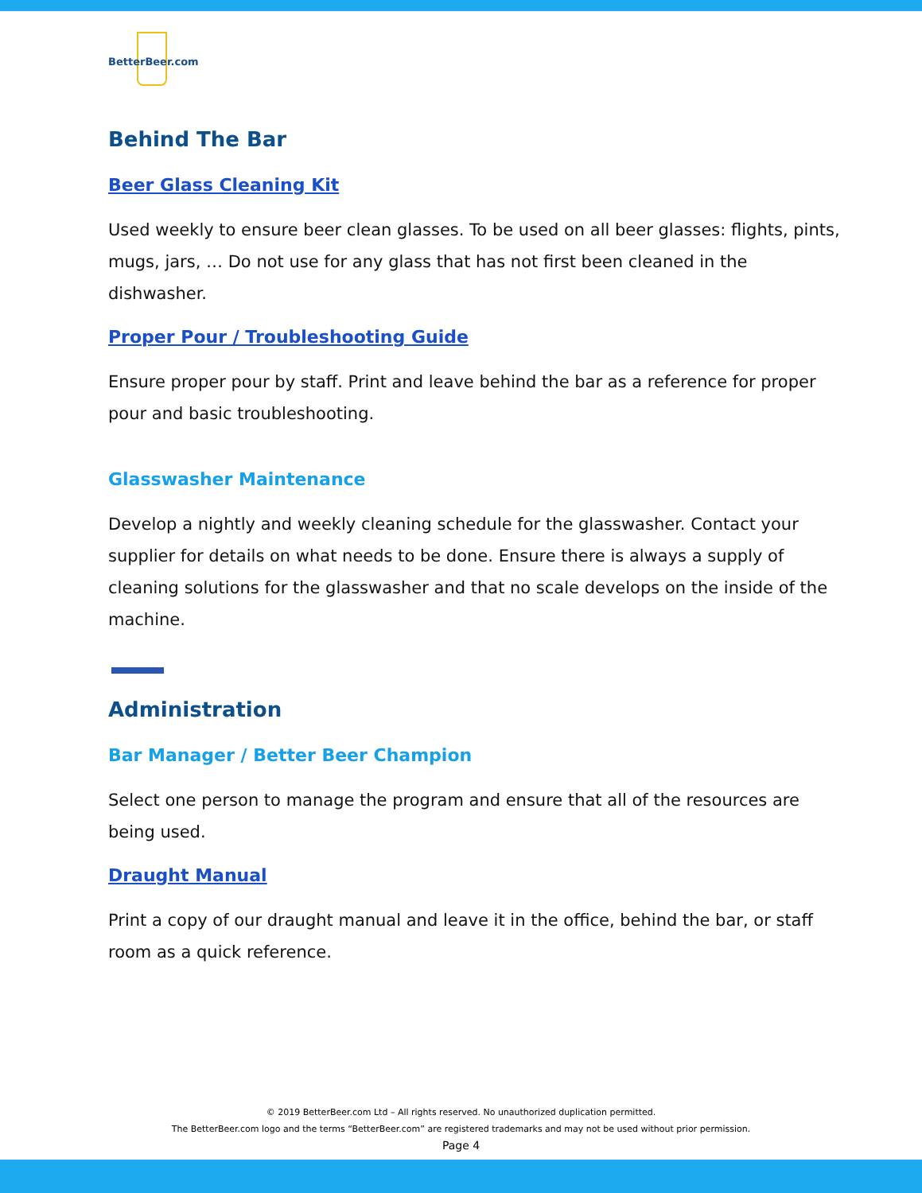BetterBeer.com
Behind The Bar
Beer Glass Cleaning Kit
Used weekly to ensure beer clean glasses. To be used on all beer glasses: flights, pints, mugs, jars, … Do not use for any glass that has not first been cleaned in the dishwasher.
Proper Pour / Troubleshooting Guide
Ensure proper pour by staff. Print and leave behind the bar as a reference for proper pour and basic troubleshooting.
Glasswasher Maintenance
Develop a nightly and weekly cleaning schedule for the glasswasher. Contact your supplier for details on what needs to be done. Ensure there is always a supply of cleaning solutions for the glasswasher and that no scale develops on the inside of the machine.
Administration
Bar Manager / Better Beer Champion
Select one person to manage the program and ensure that all of the resources are being used.
Draught Manual
Print a copy of our draught manual and leave it in the office, behind the bar, or staff room as a quick reference.
© 2019 BetterBeer.com Ltd – All rights reserved. No unauthorized duplication permitted.
The BetterBeer.com logo and the terms “BetterBeer.com” are registered trademarks and may not be used without prior permission.
Page 4